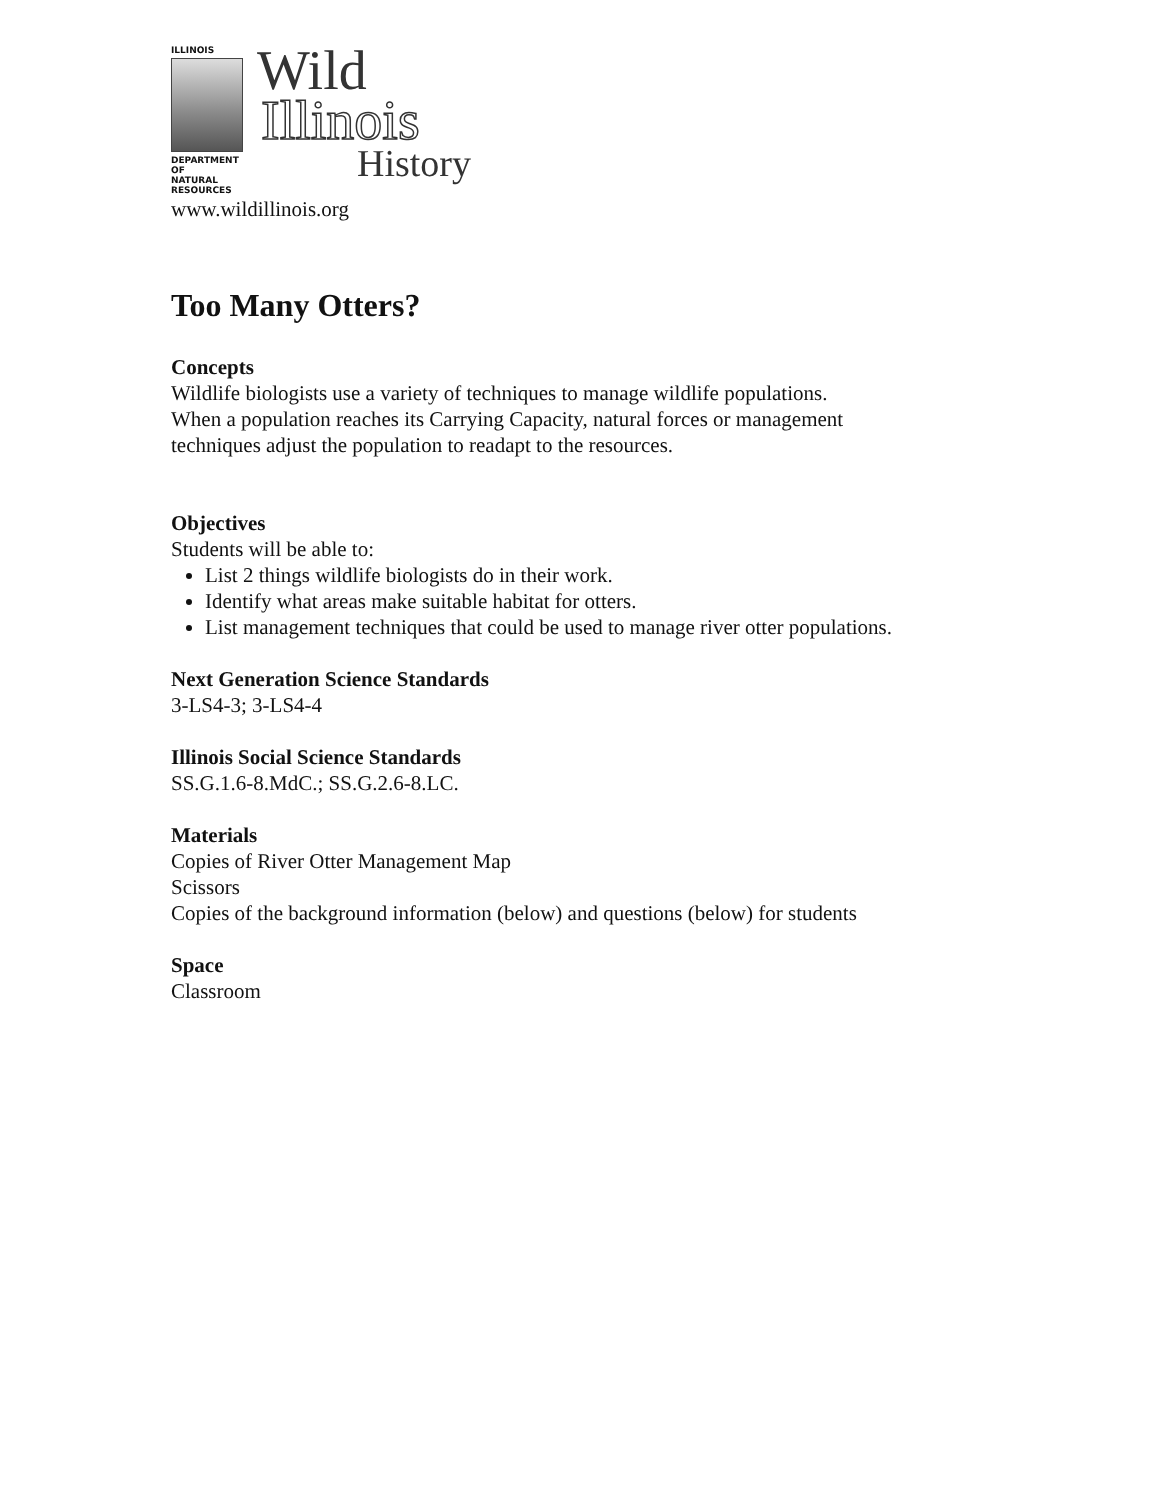ILLINOIS
DEPARTMENT OF
NATURAL
RESOURCES
Wild
Illinois
History
www.wildillinois.org
Too Many Otters?
Concepts
Wildlife biologists use a variety of techniques to manage wildlife populations.
When a population reaches its Carrying Capacity, natural forces or management
techniques adjust the population to readapt to the resources.
Objectives
Students will be able to:
List 2 things wildlife biologists do in their work.
Identify what areas make suitable habitat for otters.
List management techniques that could be used to manage river otter populations.
Next Generation Science Standards
3-LS4-3; 3-LS4-4
Illinois Social Science Standards
SS.G.1.6-8.MdC.; SS.G.2.6-8.LC.
Materials
Copies of River Otter Management Map
Scissors
Copies of the background information (below) and questions (below) for students
Space
Classroom